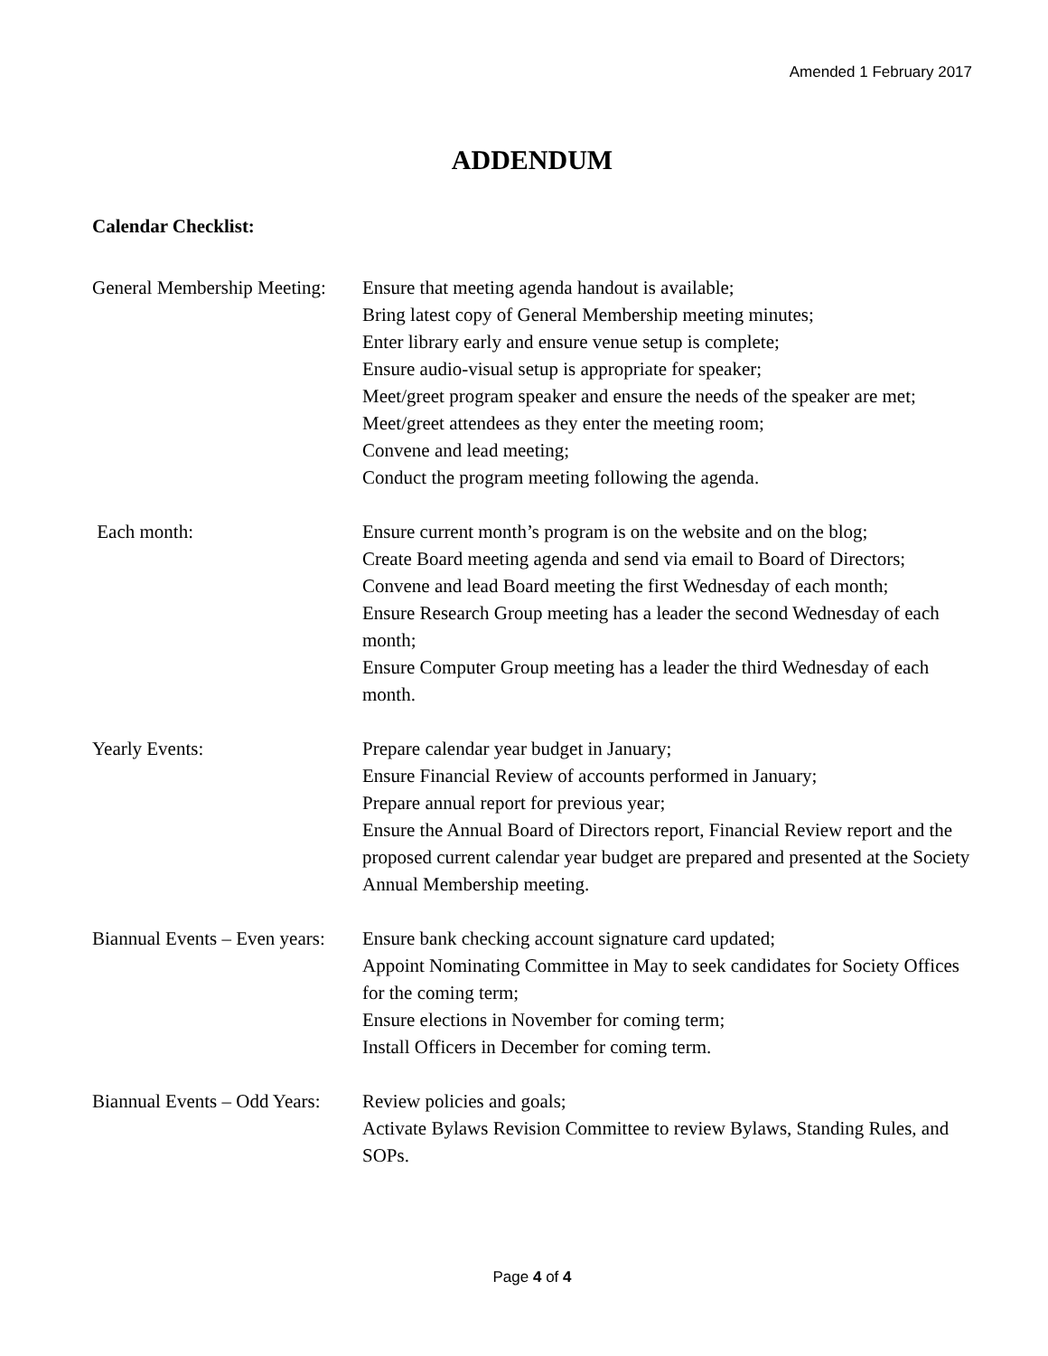Amended 1 February 2017
ADDENDUM
Calendar Checklist:
General Membership Meeting:
Ensure that meeting agenda handout is available;
Bring latest copy of General Membership meeting minutes;
Enter library early and ensure venue setup is complete;
Ensure audio-visual setup is appropriate for speaker;
Meet/greet program speaker and ensure the needs of the speaker are met;
Meet/greet attendees as they enter the meeting room;
Convene and lead meeting;
Conduct the program meeting following the agenda.
Each month: Ensure current month’s program is on the website and on the blog;
Create Board meeting agenda and send via email to Board of Directors;
Convene and lead Board meeting the first Wednesday of each month;
Ensure Research Group meeting has a leader the second Wednesday of each month;
Ensure Computer Group meeting has a leader the third Wednesday of each month.
Yearly Events: Prepare calendar year budget in January;
Ensure Financial Review of accounts performed in January;
Prepare annual report for previous year;
Ensure the Annual Board of Directors report, Financial Review report and the proposed current calendar year budget are prepared and presented at the Society Annual Membership meeting.
Biannual Events – Even years:
Ensure bank checking account signature card updated;
Appoint Nominating Committee in May to seek candidates for Society Offices for the coming term;
Ensure elections in November for coming term;
Install Officers in December for coming term.
Biannual Events – Odd Years:
Review policies and goals;
Activate Bylaws Revision Committee to review Bylaws, Standing Rules, and SOPs.
Page 4 of 4